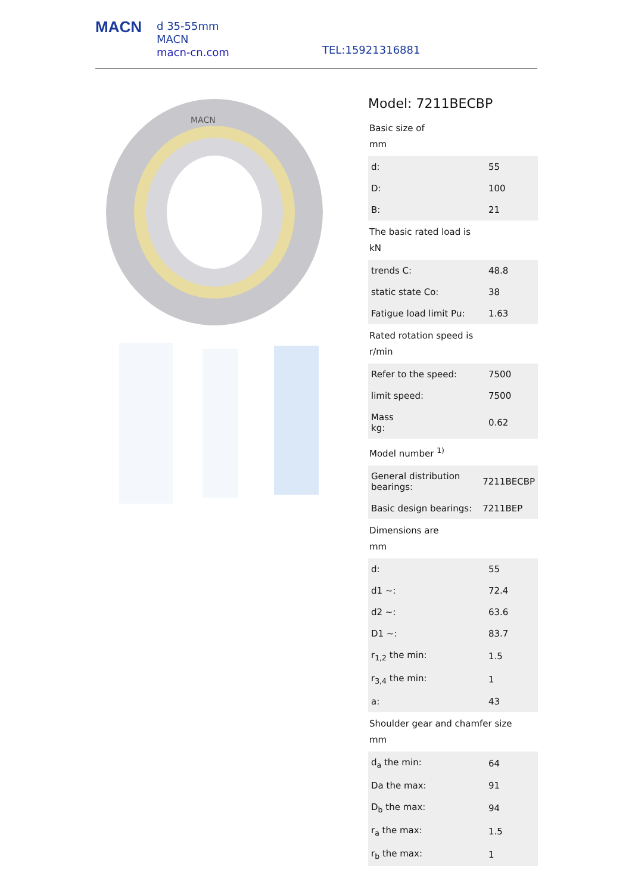MACN
d 35-55mm
MACN
macn-cn.com
TEL:15921316881
MACN
Model: 7211BECBP
Basic size of
mm
| d: | 55 |
| D: | 100 |
| B: | 21 |
The basic rated load is
kN
| trends C: | 48.8 |
| static state Co: | 38 |
| Fatigue load limit Pu: | 1.63 |
Rated rotation speed is
r/min
| Refer to the speed: | 7500 |
| limit speed: | 7500 |
| Mass kg: | 0.62 |
Model number <sup>1)</sup>
| General distribution bearings: | 7211BECBP |
| Basic design bearings: | 7211BEP |
Dimensions are
mm
| d: | 55 |
| d1 ~: | 72.4 |
| d2 ~: | 63.6 |
| D1 ~: | 83.7 |
| r<sub>1,2</sub> the min: | 1.5 |
| r<sub>3,4</sub> the min: | 1 |
| a: | 43 |
Shoulder gear and chamfer size
mm
| d<sub>a</sub> the min: | 64 |
| Da the max: | 91 |
| D<sub>b</sub> the max: | 94 |
| r<sub>a</sub> the max: | 1.5 |
| r<sub>b</sub> the max: | 1 |